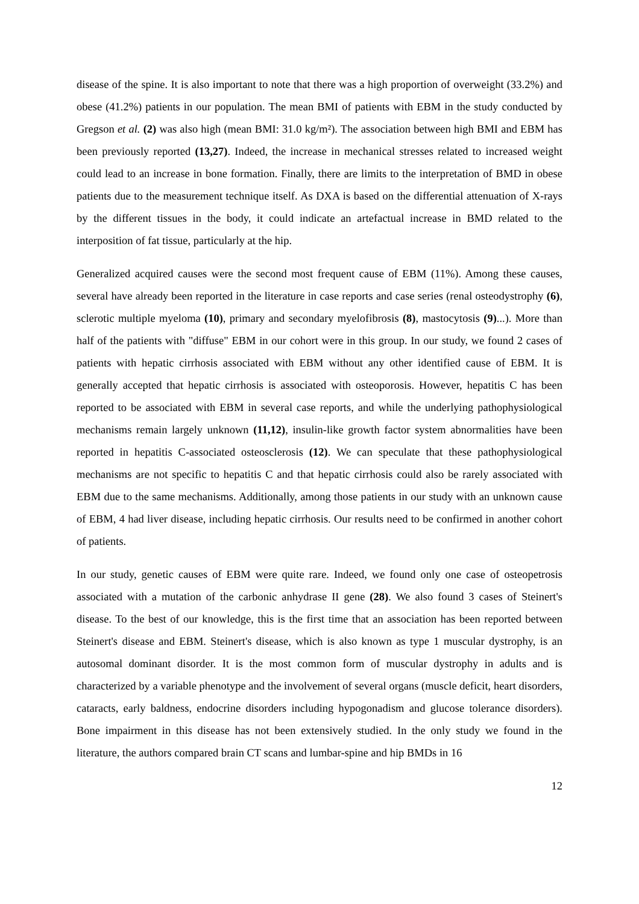disease of the spine. It is also important to note that there was a high proportion of overweight (33.2%) and obese (41.2%) patients in our population. The mean BMI of patients with EBM in the study conducted by Gregson et al. (2) was also high (mean BMI: 31.0 kg/m²). The association between high BMI and EBM has been previously reported (13,27). Indeed, the increase in mechanical stresses related to increased weight could lead to an increase in bone formation. Finally, there are limits to the interpretation of BMD in obese patients due to the measurement technique itself. As DXA is based on the differential attenuation of X-rays by the different tissues in the body, it could indicate an artefactual increase in BMD related to the interposition of fat tissue, particularly at the hip.
Generalized acquired causes were the second most frequent cause of EBM (11%). Among these causes, several have already been reported in the literature in case reports and case series (renal osteodystrophy (6), sclerotic multiple myeloma (10), primary and secondary myelofibrosis (8), mastocytosis (9)...). More than half of the patients with "diffuse" EBM in our cohort were in this group. In our study, we found 2 cases of patients with hepatic cirrhosis associated with EBM without any other identified cause of EBM. It is generally accepted that hepatic cirrhosis is associated with osteoporosis. However, hepatitis C has been reported to be associated with EBM in several case reports, and while the underlying pathophysiological mechanisms remain largely unknown (11,12), insulin-like growth factor system abnormalities have been reported in hepatitis C-associated osteosclerosis (12). We can speculate that these pathophysiological mechanisms are not specific to hepatitis C and that hepatic cirrhosis could also be rarely associated with EBM due to the same mechanisms. Additionally, among those patients in our study with an unknown cause of EBM, 4 had liver disease, including hepatic cirrhosis. Our results need to be confirmed in another cohort of patients.
In our study, genetic causes of EBM were quite rare. Indeed, we found only one case of osteopetrosis associated with a mutation of the carbonic anhydrase II gene (28). We also found 3 cases of Steinert's disease. To the best of our knowledge, this is the first time that an association has been reported between Steinert's disease and EBM. Steinert's disease, which is also known as type 1 muscular dystrophy, is an autosomal dominant disorder. It is the most common form of muscular dystrophy in adults and is characterized by a variable phenotype and the involvement of several organs (muscle deficit, heart disorders, cataracts, early baldness, endocrine disorders including hypogonadism and glucose tolerance disorders). Bone impairment in this disease has not been extensively studied. In the only study we found in the literature, the authors compared brain CT scans and lumbar-spine and hip BMDs in 16
12